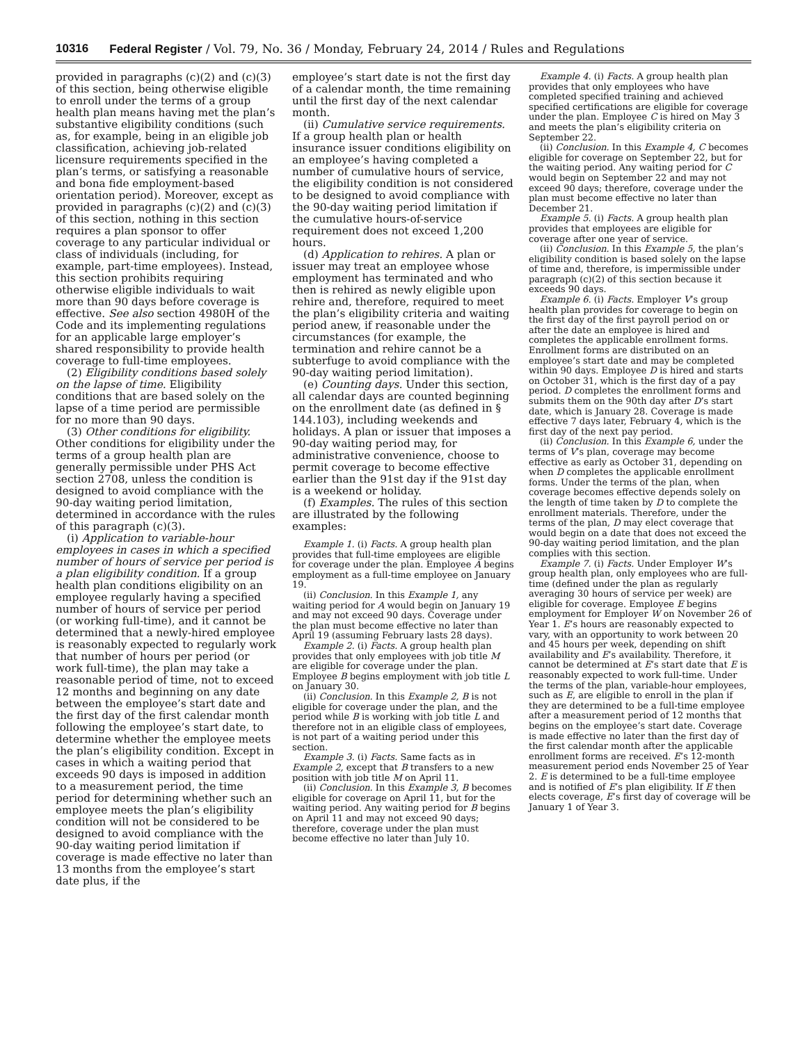10316 Federal Register / Vol. 79, No. 36 / Monday, February 24, 2014 / Rules and Regulations
provided in paragraphs (c)(2) and (c)(3) of this section, being otherwise eligible to enroll under the terms of a group health plan means having met the plan’s substantive eligibility conditions (such as, for example, being in an eligible job classification, achieving job-related licensure requirements specified in the plan’s terms, or satisfying a reasonable and bona fide employment-based orientation period). Moreover, except as provided in paragraphs (c)(2) and (c)(3) of this section, nothing in this section requires a plan sponsor to offer coverage to any particular individual or class of individuals (including, for example, part-time employees). Instead, this section prohibits requiring otherwise eligible individuals to wait more than 90 days before coverage is effective. See also section 4980H of the Code and its implementing regulations for an applicable large employer’s shared responsibility to provide health coverage to full-time employees.
(2) Eligibility conditions based solely on the lapse of time. Eligibility conditions that are based solely on the lapse of a time period are permissible for no more than 90 days.
(3) Other conditions for eligibility. Other conditions for eligibility under the terms of a group health plan are generally permissible under PHS Act section 2708, unless the condition is designed to avoid compliance with the 90-day waiting period limitation, determined in accordance with the rules of this paragraph (c)(3).
(i) Application to variable-hour employees in cases in which a specified number of hours of service per period is a plan eligibility condition. If a group health plan conditions eligibility on an employee regularly having a specified number of hours of service per period (or working full-time), and it cannot be determined that a newly-hired employee is reasonably expected to regularly work that number of hours per period (or work full-time), the plan may take a reasonable period of time, not to exceed 12 months and beginning on any date between the employee’s start date and the first day of the first calendar month following the employee’s start date, to determine whether the employee meets the plan’s eligibility condition. Except in cases in which a waiting period that exceeds 90 days is imposed in addition to a measurement period, the time period for determining whether such an employee meets the plan’s eligibility condition will not be considered to be designed to avoid compliance with the 90-day waiting period limitation if coverage is made effective no later than 13 months from the employee’s start date plus, if the
employee’s start date is not the first day of a calendar month, the time remaining until the first day of the next calendar month.
(ii) Cumulative service requirements. If a group health plan or health insurance issuer conditions eligibility on an employee’s having completed a number of cumulative hours of service, the eligibility condition is not considered to be designed to avoid compliance with the 90-day waiting period limitation if the cumulative hours-of-service requirement does not exceed 1,200 hours.
(d) Application to rehires. A plan or issuer may treat an employee whose employment has terminated and who then is rehired as newly eligible upon rehire and, therefore, required to meet the plan’s eligibility criteria and waiting period anew, if reasonable under the circumstances (for example, the termination and rehire cannot be a subterfuge to avoid compliance with the 90-day waiting period limitation).
(e) Counting days. Under this section, all calendar days are counted beginning on the enrollment date (as defined in § 144.103), including weekends and holidays. A plan or issuer that imposes a 90-day waiting period may, for administrative convenience, choose to permit coverage to become effective earlier than the 91st day if the 91st day is a weekend or holiday.
(f) Examples. The rules of this section are illustrated by the following examples:
Example 1. (i) Facts. A group health plan provides that full-time employees are eligible for coverage under the plan. Employee A begins employment as a full-time employee on January 19.
(ii) Conclusion. In this Example 1, any waiting period for A would begin on January 19 and may not exceed 90 days. Coverage under the plan must become effective no later than April 19 (assuming February lasts 28 days).
Example 2. (i) Facts. A group health plan provides that only employees with job title M are eligible for coverage under the plan. Employee B begins employment with job title L on January 30.
(ii) Conclusion. In this Example 2, B is not eligible for coverage under the plan, and the period while B is working with job title L and therefore not in an eligible class of employees, is not part of a waiting period under this section.
Example 3. (i) Facts. Same facts as in Example 2, except that B transfers to a new position with job title M on April 11.
(ii) Conclusion. In this Example 3, B becomes eligible for coverage on April 11, but for the waiting period. Any waiting period for B begins on April 11 and may not exceed 90 days; therefore, coverage under the plan must become effective no later than July 10.
Example 4. (i) Facts. A group health plan provides that only employees who have completed specified training and achieved specified certifications are eligible for coverage under the plan. Employee C is hired on May 3 and meets the plan’s eligibility criteria on September 22.
(ii) Conclusion. In this Example 4, C becomes eligible for coverage on September 22, but for the waiting period. Any waiting period for C would begin on September 22 and may not exceed 90 days; therefore, coverage under the plan must become effective no later than December 21.
Example 5. (i) Facts. A group health plan provides that employees are eligible for coverage after one year of service.
(ii) Conclusion. In this Example 5, the plan’s eligibility condition is based solely on the lapse of time and, therefore, is impermissible under paragraph (c)(2) of this section because it exceeds 90 days.
Example 6. (i) Facts. Employer V’s group health plan provides for coverage to begin on the first day of the first payroll period on or after the date an employee is hired and completes the applicable enrollment forms. Enrollment forms are distributed on an employee’s start date and may be completed within 90 days. Employee D is hired and starts on October 31, which is the first day of a pay period. D completes the enrollment forms and submits them on the 90th day after D’s start date, which is January 28. Coverage is made effective 7 days later, February 4, which is the first day of the next pay period.
(ii) Conclusion. In this Example 6, under the terms of V’s plan, coverage may become effective as early as October 31, depending on when D completes the applicable enrollment forms. Under the terms of the plan, when coverage becomes effective depends solely on the length of time taken by D to complete the enrollment materials. Therefore, under the terms of the plan, D may elect coverage that would begin on a date that does not exceed the 90-day waiting period limitation, and the plan complies with this section.
Example 7. (i) Facts. Under Employer W’s group health plan, only employees who are full-time (defined under the plan as regularly averaging 30 hours of service per week) are eligible for coverage. Employee E begins employment for Employer W on November 26 of Year 1. E’s hours are reasonably expected to vary, with an opportunity to work between 20 and 45 hours per week, depending on shift availability and E’s availability. Therefore, it cannot be determined at E’s start date that E is reasonably expected to work full-time. Under the terms of the plan, variable-hour employees, such as E, are eligible to enroll in the plan if they are determined to be a full-time employee after a measurement period of 12 months that begins on the employee’s start date. Coverage is made effective no later than the first day of the first calendar month after the applicable enrollment forms are received. E’s 12-month measurement period ends November 25 of Year 2. E is determined to be a full-time employee and is notified of E’s plan eligibility. If E then elects coverage, E’s first day of coverage will be January 1 of Year 3.